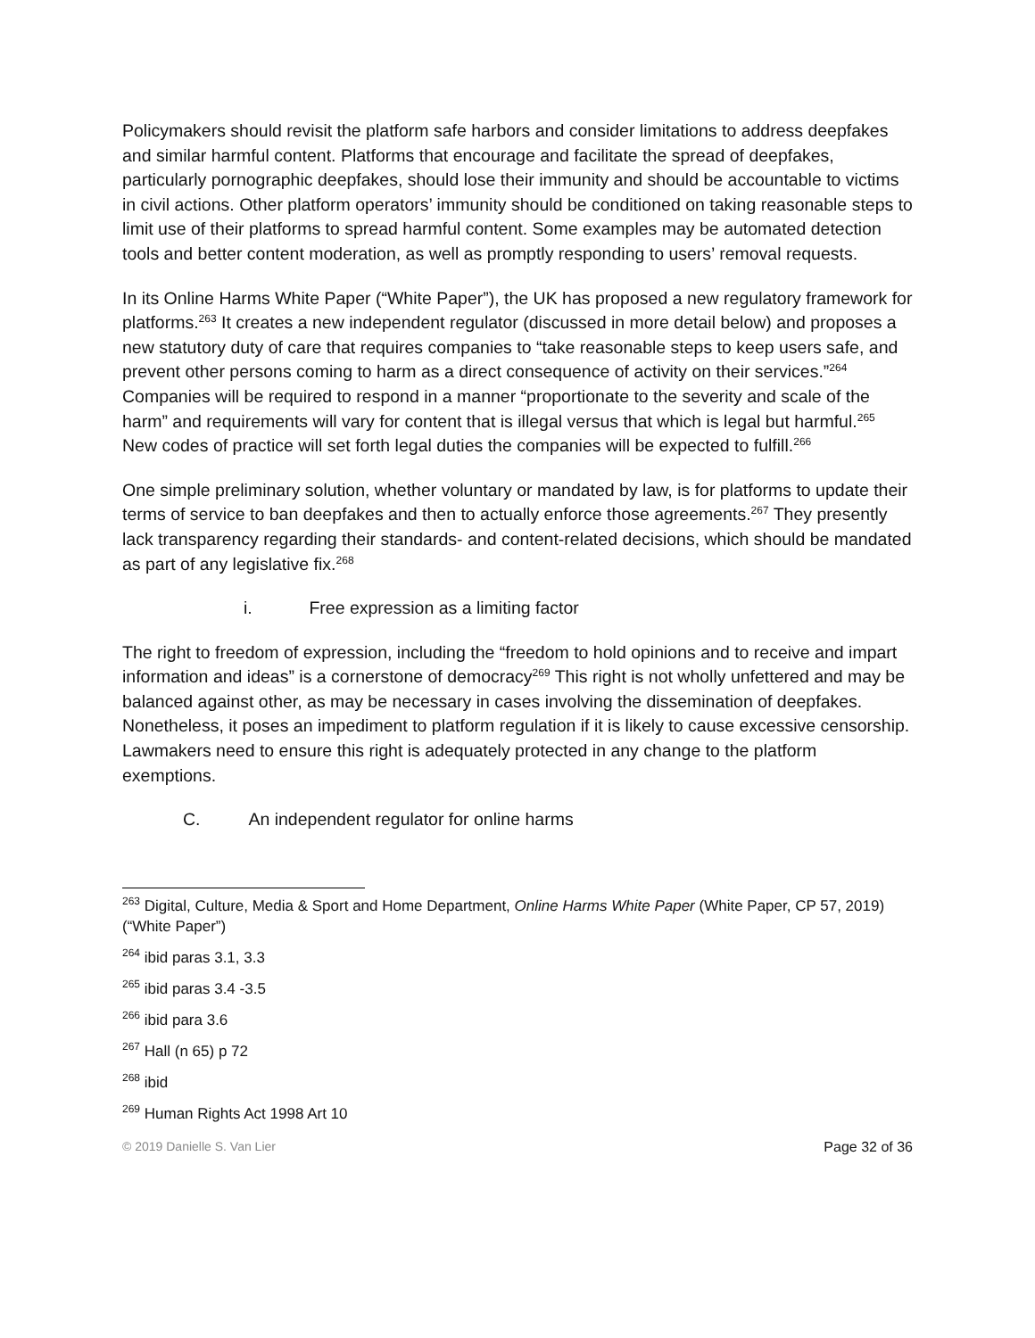Policymakers should revisit the platform safe harbors and consider limitations to address deepfakes and similar harmful content. Platforms that encourage and facilitate the spread of deepfakes, particularly pornographic deepfakes, should lose their immunity and should be accountable to victims in civil actions. Other platform operators’ immunity should be conditioned on taking reasonable steps to limit use of their platforms to spread harmful content. Some examples may be automated detection tools and better content moderation, as well as promptly responding to users’ removal requests.
In its Online Harms White Paper (“White Paper”), the UK has proposed a new regulatory framework for platforms.<sup>263</sup> It creates a new independent regulator (discussed in more detail below) and proposes a new statutory duty of care that requires companies to “take reasonable steps to keep users safe, and prevent other persons coming to harm as a direct consequence of activity on their services.”<sup>264</sup> Companies will be required to respond in a manner “proportionate to the severity and scale of the harm” and requirements will vary for content that is illegal versus that which is legal but harmful.<sup>265</sup> New codes of practice will set forth legal duties the companies will be expected to fulfill.<sup>266</sup>
One simple preliminary solution, whether voluntary or mandated by law, is for platforms to update their terms of service to ban deepfakes and then to actually enforce those agreements.<sup>267</sup> They presently lack transparency regarding their standards- and content-related decisions, which should be mandated as part of any legislative fix.<sup>268</sup>
i. Free expression as a limiting factor
The right to freedom of expression, including the “freedom to hold opinions and to receive and impart information and ideas” is a cornerstone of democracy<sup>269</sup> This right is not wholly unfettered and may be balanced against other, as may be necessary in cases involving the dissemination of deepfakes. Nonetheless, it poses an impediment to platform regulation if it is likely to cause excessive censorship. Lawmakers need to ensure this right is adequately protected in any change to the platform exemptions.
C. An independent regulator for online harms
<sup>263</sup> Digital, Culture, Media & Sport and Home Department, Online Harms White Paper (White Paper, CP 57, 2019) (“White Paper”)
<sup>264</sup> ibid paras 3.1, 3.3
<sup>265</sup> ibid paras 3.4 -3.5
<sup>266</sup> ibid para 3.6
<sup>267</sup> Hall (n 65) p 72
<sup>268</sup> ibid
<sup>269</sup> Human Rights Act 1998 Art 10
© 2019 Danielle S. Van Lier Page 32 of 36